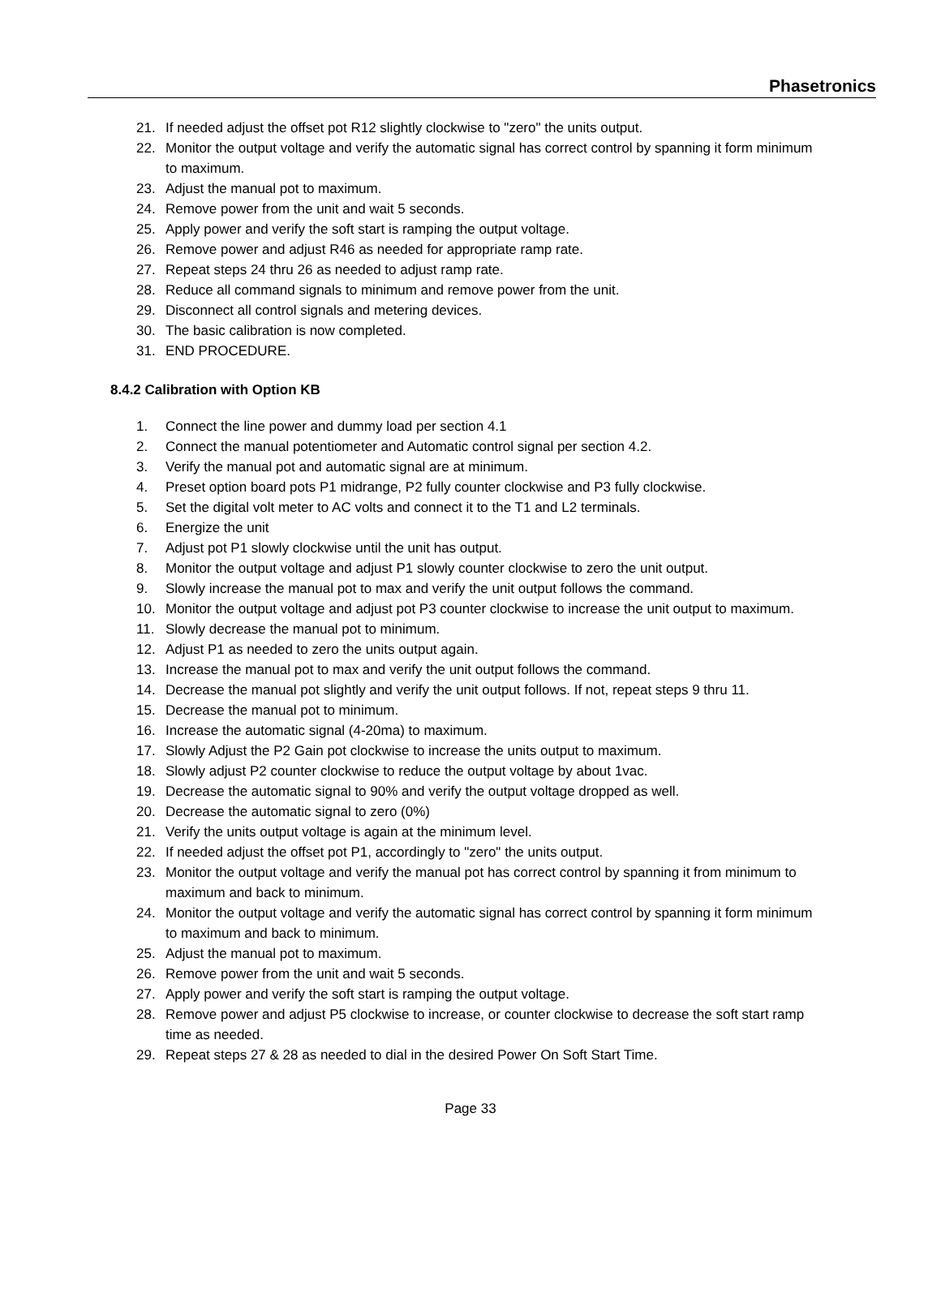Phasetronics
21. If needed adjust the offset pot R12 slightly clockwise to "zero" the units output.
22. Monitor the output voltage and verify the automatic signal has correct control by spanning it form minimum to maximum.
23. Adjust the manual pot to maximum.
24. Remove power from the unit and wait 5 seconds.
25. Apply power and verify the soft start is ramping the output voltage.
26. Remove power and adjust R46 as needed for appropriate ramp rate.
27. Repeat steps 24 thru 26 as needed to adjust ramp rate.
28. Reduce all command signals to minimum and remove power from the unit.
29. Disconnect all control signals and metering devices.
30. The basic calibration is now completed.
31. END PROCEDURE.
8.4.2 Calibration with Option KB
1. Connect the line power and dummy load per section 4.1
2. Connect the manual potentiometer and Automatic control signal per section 4.2.
3. Verify the manual pot and automatic signal are at minimum.
4. Preset option board pots P1 midrange, P2 fully counter clockwise and P3 fully clockwise.
5. Set the digital volt meter to AC volts and connect it to the T1 and L2 terminals.
6. Energize the unit
7. Adjust pot P1 slowly clockwise until the unit has output.
8. Monitor the output voltage and adjust P1 slowly counter clockwise to zero the unit output.
9. Slowly increase the manual pot to max and verify the unit output follows the command.
10. Monitor the output voltage and adjust pot P3 counter clockwise to increase the unit output to maximum.
11. Slowly decrease the manual pot to minimum.
12. Adjust P1 as needed to zero the units output again.
13. Increase the manual pot to max and verify the unit output follows the command.
14. Decrease the manual pot slightly and verify the unit output follows. If not, repeat steps 9 thru 11.
15. Decrease the manual pot to minimum.
16. Increase the automatic signal (4-20ma) to maximum.
17. Slowly Adjust the P2 Gain pot clockwise to increase the units output to maximum.
18. Slowly adjust P2 counter clockwise to reduce the output voltage by about 1vac.
19. Decrease the automatic signal to 90% and verify the output voltage dropped as well.
20. Decrease the automatic signal to zero (0%)
21. Verify the units output voltage is again at the minimum level.
22. If needed adjust the offset pot P1, accordingly to "zero" the units output.
23. Monitor the output voltage and verify the manual pot has correct control by spanning it from minimum to maximum and back to minimum.
24. Monitor the output voltage and verify the automatic signal has correct control by spanning it form minimum to maximum and back to minimum.
25. Adjust the manual pot to maximum.
26. Remove power from the unit and wait 5 seconds.
27. Apply power and verify the soft start is ramping the output voltage.
28. Remove power and adjust P5 clockwise to increase, or counter clockwise to decrease the soft start ramp time as needed.
29. Repeat steps 27 & 28 as needed to dial in the desired Power On Soft Start Time.
Page 33